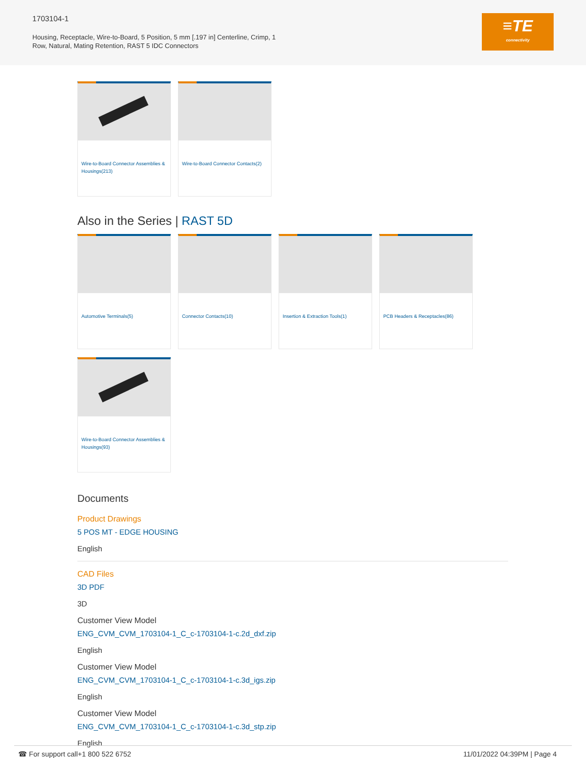1703104-1
Housing, Receptacle, Wire-to-Board, 5 Position, 5 mm [.197 in] Centerline, Crimp, 1 Row, Natural, Mating Retention, RAST 5 IDC Connectors
≡TE
connectivity
Wire-to-Board Connector Assemblies & Housings(213)
Wire-to-Board Connector Contacts(2)
Also in the Series | RAST 5D
Automotive Terminals(5)
Connector Contacts(10)
Insertion & Extraction Tools(1)
PCB Headers & Receptacles(86)
Wire-to-Board Connector Assemblies & Housings(93)
Documents
Product Drawings
5 POS MT - EDGE HOUSING
English
CAD Files
3D PDF
3D
Customer View Model
ENG_CVM_CVM_1703104-1_C_c-1703104-1-c.2d_dxf.zip
English
Customer View Model
ENG_CVM_CVM_1703104-1_C_c-1703104-1-c.3d_igs.zip
English
Customer View Model
ENG_CVM_CVM_1703104-1_C_c-1703104-1-c.3d_stp.zip
English
☎ For support call+1 800 522 6752 11/01/2022 04:39PM | Page 4